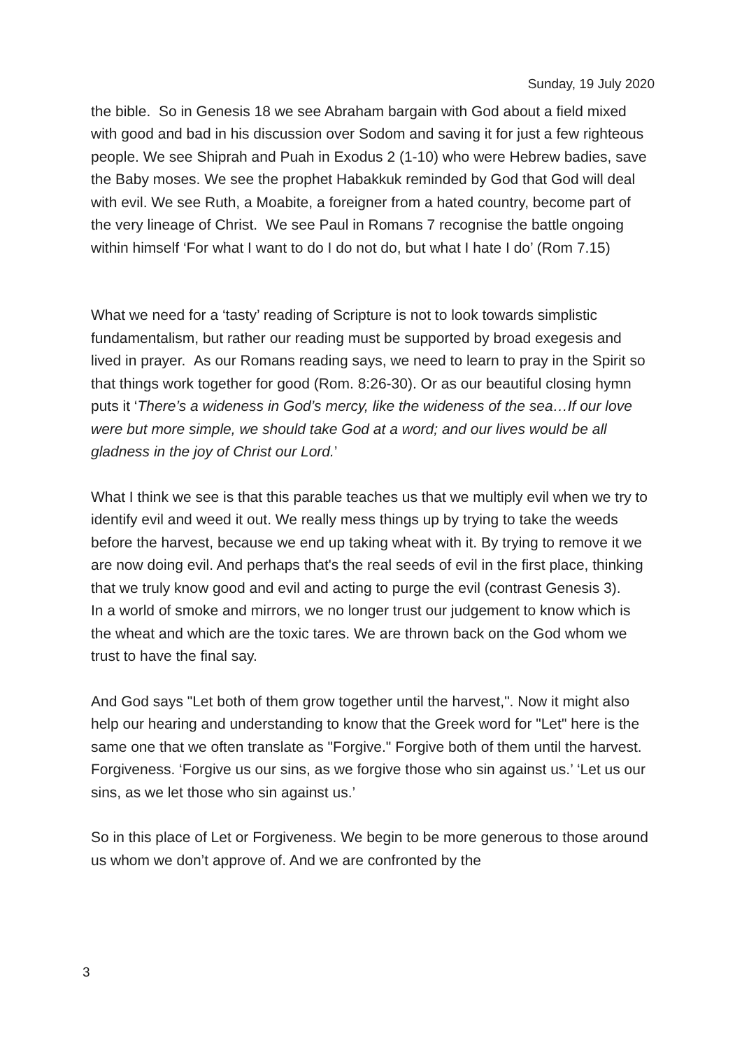Sunday, 19 July 2020
the bible. So in Genesis 18 we see Abraham bargain with God about a field mixed with good and bad in his discussion over Sodom and saving it for just a few righteous people. We see Shiprah and Puah in Exodus 2 (1-10) who were Hebrew badies, save the Baby moses. We see the prophet Habakkuk reminded by God that God will deal with evil. We see Ruth, a Moabite, a foreigner from a hated country, become part of the very lineage of Christ. We see Paul in Romans 7 recognise the battle ongoing within himself ‘For what I want to do I do not do, but what I hate I do’ (Rom 7.15)
What we need for a ‘tasty’ reading of Scripture is not to look towards simplistic fundamentalism, but rather our reading must be supported by broad exegesis and lived in prayer. As our Romans reading says, we need to learn to pray in the Spirit so that things work together for good (Rom. 8:26-30). Or as our beautiful closing hymn puts it ‘There’s a wideness in God’s mercy, like the wideness of the sea…If our love were but more simple, we should take God at a word; and our lives would be all gladness in the joy of Christ our Lord.’
What I think we see is that this parable teaches us that we multiply evil when we try to identify evil and weed it out. We really mess things up by trying to take the weeds before the harvest, because we end up taking wheat with it. By trying to remove it we are now doing evil. And perhaps that's the real seeds of evil in the first place, thinking that we truly know good and evil and acting to purge the evil (contrast Genesis 3).
In a world of smoke and mirrors, we no longer trust our judgement to know which is the wheat and which are the toxic tares. We are thrown back on the God whom we trust to have the final say.
And God says "Let both of them grow together until the harvest,". Now it might also help our hearing and understanding to know that the Greek word for "Let" here is the same one that we often translate as "Forgive." Forgive both of them until the harvest. Forgiveness. ‘Forgive us our sins, as we forgive those who sin against us.’ ‘Let us our sins, as we let those who sin against us.’
So in this place of Let or Forgiveness. We begin to be more generous to those around us whom we don’t approve of. And we are confronted by the
3